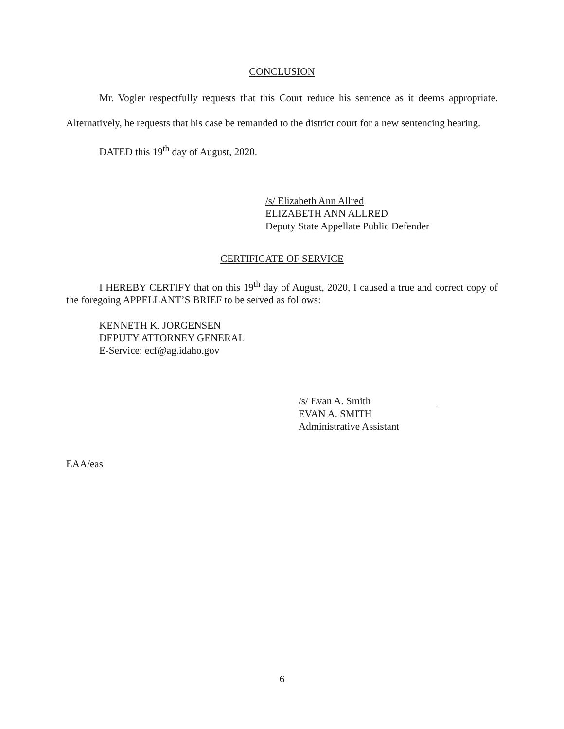CONCLUSION
Mr. Vogler respectfully requests that this Court reduce his sentence as it deems appropriate. Alternatively, he requests that his case be remanded to the district court for a new sentencing hearing.
DATED this 19<sup>th</sup> day of August, 2020.
/s/ Elizabeth Ann Allred
ELIZABETH ANN ALLRED
Deputy State Appellate Public Defender
CERTIFICATE OF SERVICE
I HEREBY CERTIFY that on this 19<sup>th</sup> day of August, 2020, I caused a true and correct copy of the foregoing APPELLANT’S BRIEF to be served as follows:
KENNETH K. JORGENSEN
DEPUTY ATTORNEY GENERAL
E-Service: ecf@ag.idaho.gov
/s/ Evan A. Smith
EVAN A. SMITH
Administrative Assistant
EAA/eas
6